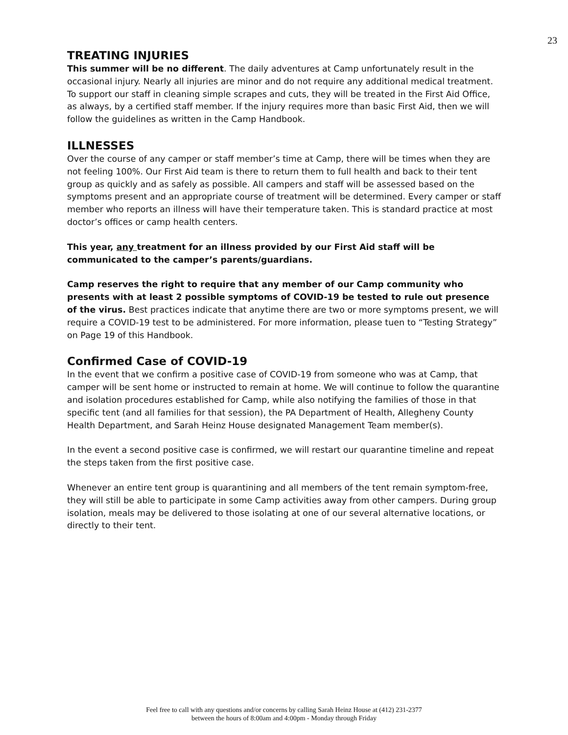23
TREATING INJURIES
This summer will be no different. The daily adventures at Camp unfortunately result in the occasional injury. Nearly all injuries are minor and do not require any additional medical treatment. To support our staff in cleaning simple scrapes and cuts, they will be treated in the First Aid Office, as always, by a certified staff member. If the injury requires more than basic First Aid, then we will follow the guidelines as written in the Camp Handbook.
ILLNESSES
Over the course of any camper or staff member’s time at Camp, there will be times when they are not feeling 100%. Our First Aid team is there to return them to full health and back to their tent group as quickly and as safely as possible. All campers and staff will be assessed based on the symptoms present and an appropriate course of treatment will be determined. Every camper or staff member who reports an illness will have their temperature taken. This is standard practice at most doctor’s offices or camp health centers.
This year, any treatment for an illness provided by our First Aid staff will be communicated to the camper’s parents/guardians.
Camp reserves the right to require that any member of our Camp community who presents with at least 2 possible symptoms of COVID-19 be tested to rule out presence of the virus. Best practices indicate that anytime there are two or more symptoms present, we will require a COVID-19 test to be administered. For more information, please tuen to “Testing Strategy” on Page 19 of this Handbook.
Confirmed Case of COVID-19
In the event that we confirm a positive case of COVID-19 from someone who was at Camp, that camper will be sent home or instructed to remain at home. We will continue to follow the quarantine and isolation procedures established for Camp, while also notifying the families of those in that specific tent (and all families for that session), the PA Department of Health, Allegheny County Health Department, and Sarah Heinz House designated Management Team member(s).
In the event a second positive case is confirmed, we will restart our quarantine timeline and repeat the steps taken from the first positive case.
Whenever an entire tent group is quarantining and all members of the tent remain symptom-free, they will still be able to participate in some Camp activities away from other campers. During group isolation, meals may be delivered to those isolating at one of our several alternative locations, or directly to their tent.
Feel free to call with any questions and/or concerns by calling Sarah Heinz House at (412) 231-2377
between the hours of 8:00am and 4:00pm - Monday through Friday